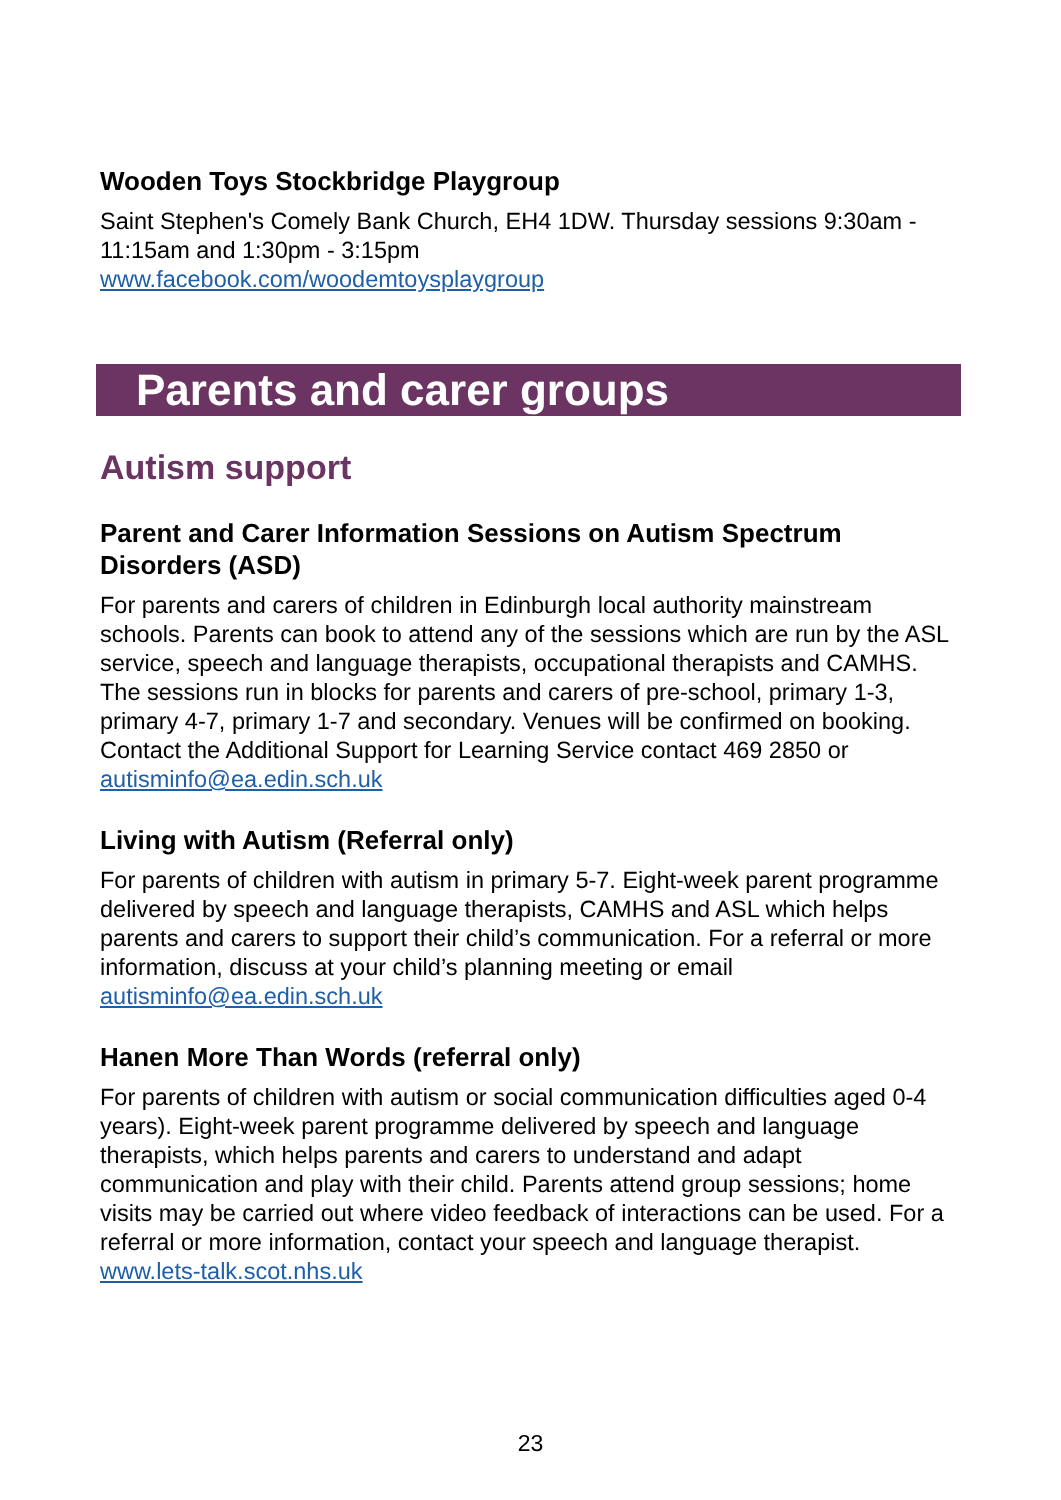Wooden Toys Stockbridge Playgroup
Saint Stephen's Comely Bank Church, EH4 1DW. Thursday sessions 9:30am - 11:15am and 1:30pm - 3:15pm
www.facebook.com/woodemtoysplaygroup
Parents and carer groups
Autism support
Parent and Carer Information Sessions on Autism Spectrum Disorders (ASD)
For parents and carers of children in Edinburgh local authority mainstream schools. Parents can book to attend any of the sessions which are run by the ASL service, speech and language therapists, occupational therapists and CAMHS. The sessions run in blocks for parents and carers of pre-school, primary 1-3, primary 4-7, primary 1-7 and secondary. Venues will be confirmed on booking. Contact the Additional Support for Learning Service contact 469 2850 or autisminfo@ea.edin.sch.uk
Living with Autism (Referral only)
For parents of children with autism in primary 5-7. Eight-week parent programme delivered by speech and language therapists, CAMHS and ASL which helps parents and carers to support their child’s communication. For a referral or more information, discuss at your child’s planning meeting or email autisminfo@ea.edin.sch.uk
Hanen More Than Words (referral only)
For parents of children with autism or social communication difficulties aged 0-4 years). Eight-week parent programme delivered by speech and language therapists, which helps parents and carers to understand and adapt communication and play with their child. Parents attend group sessions; home visits may be carried out where video feedback of interactions can be used. For a referral or more information, contact your speech and language therapist. www.lets-talk.scot.nhs.uk
23